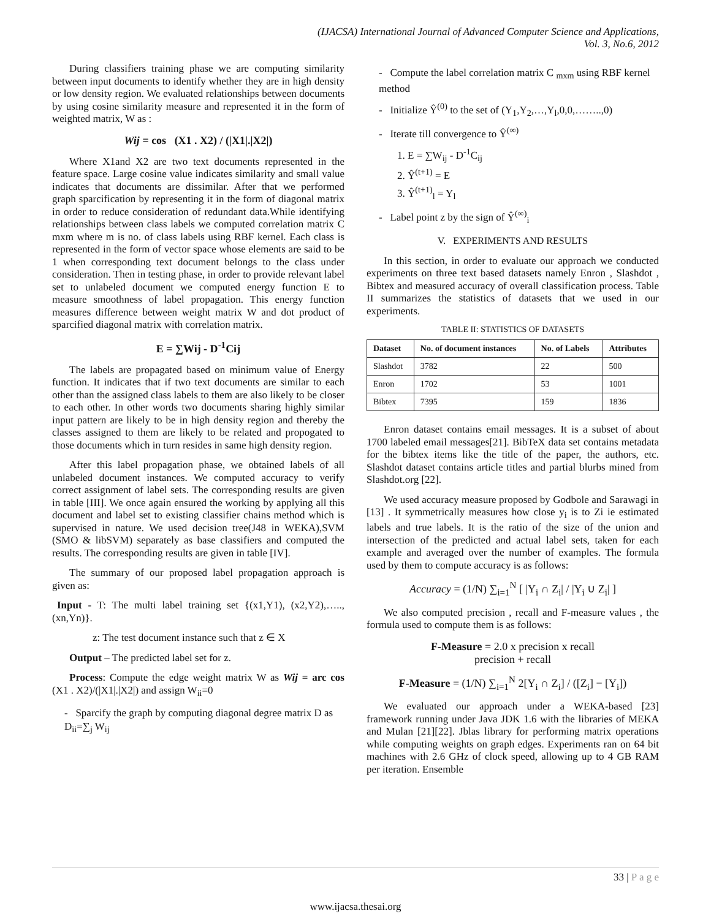(IJACSA) International Journal of Advanced Computer Science and Applications,
Vol. 3, No.6, 2012
During classifiers training phase we are computing similarity between input documents to identify whether they are in high density or low density region. We evaluated relationships between documents by using cosine similarity measure and represented it in the form of weighted matrix, W as :
Wij = cos (X1 . X2) / (|X1|.|X2|)
Where X1and X2 are two text documents represented in the feature space. Large cosine value indicates similarity and small value indicates that documents are dissimilar. After that we performed graph sparcification by representing it in the form of diagonal matrix in order to reduce consideration of redundant data.While identifying relationships between class labels we computed correlation matrix C mxm where m is no. of class labels using RBF kernel. Each class is represented in the form of vector space whose elements are said to be 1 when corresponding text document belongs to the class under consideration. Then in testing phase, in order to provide relevant label set to unlabeled document we computed energy function E to measure smoothness of label propagation. This energy function measures difference between weight matrix W and dot product of sparcified diagonal matrix with correlation matrix.
E = ∑Wij - D<sup>-1</sup>Cij
The labels are propagated based on minimum value of Energy function. It indicates that if two text documents are similar to each other than the assigned class labels to them are also likely to be closer to each other. In other words two documents sharing highly similar input pattern are likely to be in high density region and thereby the classes assigned to them are likely to be related and propogated to those documents which in turn resides in same high density region.
After this label propagation phase, we obtained labels of all unlabeled document instances. We computed accuracy to verify correct assignment of label sets. The corresponding results are given in table [III]. We once again ensured the working by applying all this document and label set to existing classifier chains method which is supervised in nature. We used decision tree(J48 in WEKA),SVM (SMO & libSVM) separately as base classifiers and computed the results. The corresponding results are given in table [IV].
The summary of our proposed label propagation approach is given as:
Input - T: The multi label training set {(x1,Y1), (x2,Y2),….., (xn,Yn)}.
z: The test document instance such that z ∈ X
Output – The predicted label set for z.
Process: Compute the edge weight matrix W as Wij = arc cos (X1 . X2)/(|X1|.|X2|) and assign W<sub>ii</sub>=0
- Sparcify the graph by computing diagonal degree matrix D as D<sub>ii</sub>=∑<sub>j</sub> W<sub>ij</sub>
- Compute the label correlation matrix C <sub>mxm</sub> using RBF kernel method
- Initialize Ŷ<sup>(0)</sup> to the set of (Y<sub>1</sub>,Y<sub>2</sub>,…,Y<sub>l</sub>,0,0,……..,0)
- Iterate till convergence to Ŷ<sup>(∞)</sup>
1. E = ∑W<sub>ij</sub> - D<sup>-1</sup>C<sub>ij</sub>
2. Ŷ<sup>(t+1)</sup> = E
3. Ŷ<sup>(t+1)</sup><sub>l</sub> = Y<sub>l</sub>
- Label point z by the sign of Ŷ<sup>(∞)</sup><sub>i</sub>
V. EXPERIMENTS AND RESULTS
In this section, in order to evaluate our approach we conducted experiments on three text based datasets namely Enron , Slashdot , Bibtex and measured accuracy of overall classification process. Table II summarizes the statistics of datasets that we used in our experiments.
TABLE II: STATISTICS OF DATASETS
| Dataset | No. of document instances | No. of Labels | Attributes |
| --- | --- | --- | --- |
| Slashdot | 3782 | 22 | 500 |
| Enron | 1702 | 53 | 1001 |
| Bibtex | 7395 | 159 | 1836 |
Enron dataset contains email messages. It is a subset of about 1700 labeled email messages[21]. BibTeX data set contains metadata for the bibtex items like the title of the paper, the authors, etc. Slashdot dataset contains article titles and partial blurbs mined from Slashdot.org [22].
We used accuracy measure proposed by Godbole and Sarawagi in [13] . It symmetrically measures how close y<sub>i</sub> is to Zi ie estimated labels and true labels. It is the ratio of the size of the union and intersection of the predicted and actual label sets, taken for each example and averaged over the number of examples. The formula used by them to compute accuracy is as follows:
Accuracy = (1/N) ∑<sub>i=1</sub><sup>N</sup> [ |Y<sub>i</sub> ∩ Z<sub>i</sub>| / |Y<sub>i</sub> ∪ Z<sub>i</sub>| ]
We also computed precision , recall and F-measure values , the formula used to compute them is as follows:
F-Measure = 2.0 x precision x recall
precision + recall
F-Measure = (1/N) ∑<sub>i=1</sub><sup>N</sup> 2[Y<sub>i</sub> ∩ Z<sub>i</sub>] / ([Z<sub>i</sub>] − [Y<sub>i</sub>])
We evaluated our approach under a WEKA-based [23] framework running under Java JDK 1.6 with the libraries of MEKA and Mulan [21][22]. Jblas library for performing matrix operations while computing weights on graph edges. Experiments ran on 64 bit machines with 2.6 GHz of clock speed, allowing up to 4 GB RAM per iteration. Ensemble
33 | P a g e
www.ijacsa.thesai.org